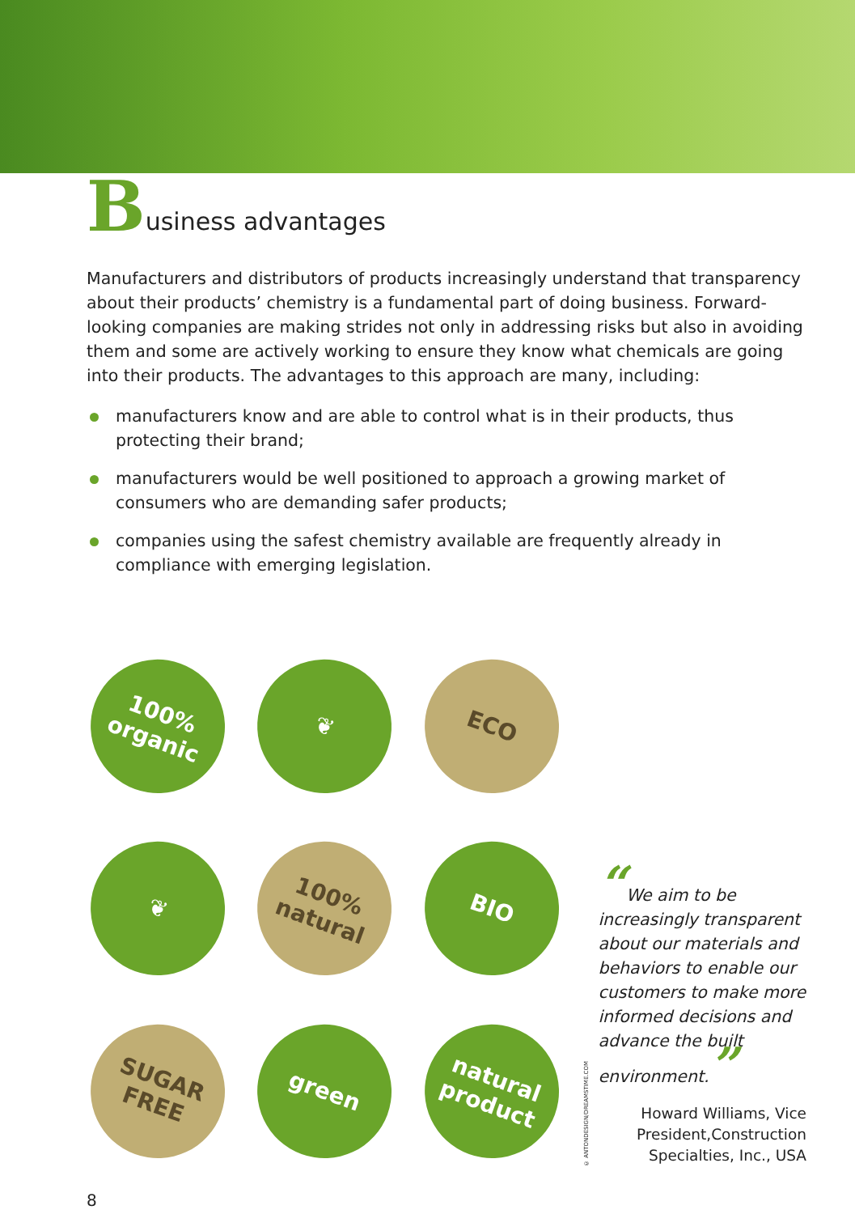Business advantages
Manufacturers and distributors of products increasingly understand that transparency about their products’ chemistry is a fundamental part of doing business. Forward-looking companies are making strides not only in addressing risks but also in avoiding them and some are actively working to ensure they know what chemicals are going into their products. The advantages to this approach are many, including:
manufacturers know and are able to control what is in their products, thus protecting their brand;
manufacturers would be well positioned to approach a growing market of consumers who are demanding safer products;
companies using the safest chemistry available are frequently already in compliance with emerging legislation.
100%
organic
❦
ECO
❦
100%
natural
BIO
SUGAR
FREE
green
natural
product
© ANTONDESIGN/DREAMSTIME.COM
“We aim to be increasingly transparent about our materials and behaviors to enable our customers to make more informed decisions and advance the built environment.”
Howard Williams, Vice President,Construction Specialties, Inc., USA
8